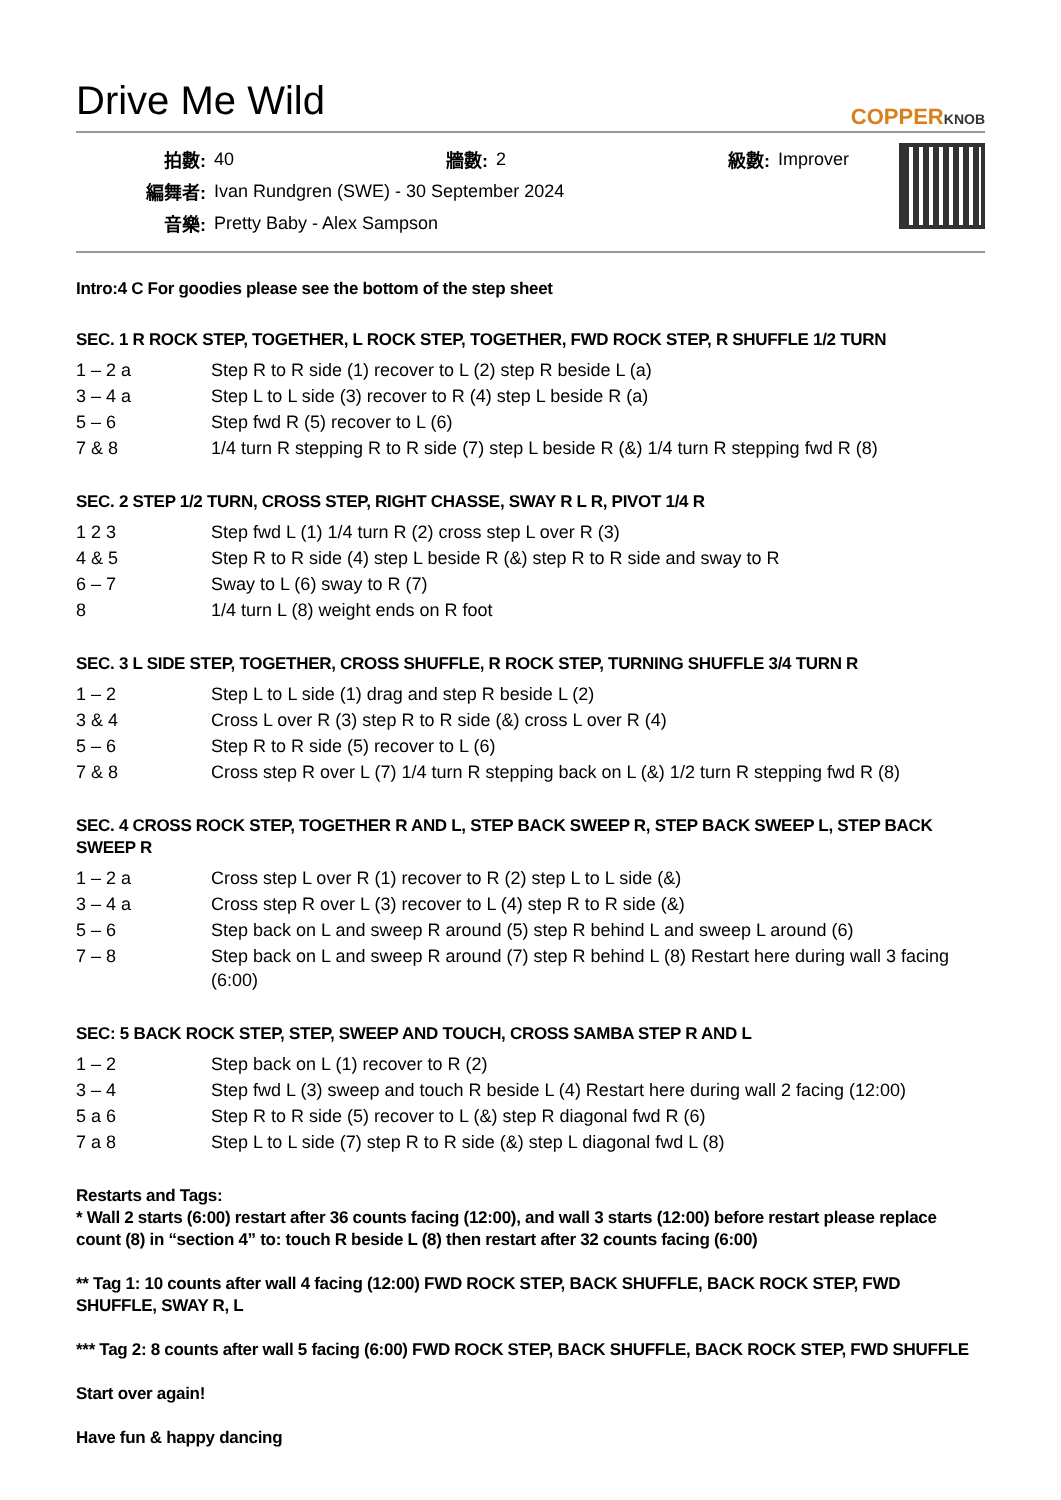Drive Me Wild
COPPERKNOB
| 拍數: | 40 | 牆數: | 2 | 級數: | Improver |
| 編舞者: | Ivan Rundgren (SWE) - 30 September 2024 | | | | |
| 音樂: | Pretty Baby - Alex Sampson | | | | |
Intro:4 C For goodies please see the bottom of the step sheet
SEC. 1 R ROCK STEP, TOGETHER, L ROCK STEP, TOGETHER, FWD ROCK STEP, R SHUFFLE 1/2 TURN
| 1 – 2 a | Step R to R side (1) recover to L (2) step R beside L (a) |
| 3 – 4 a | Step L to L side (3) recover to R (4) step L beside R (a) |
| 5 – 6 | Step fwd R (5) recover to L (6) |
| 7 & 8 | 1/4 turn R stepping R to R side (7) step L beside R (&) 1/4 turn R stepping fwd R (8) |
SEC. 2 STEP 1/2 TURN, CROSS STEP, RIGHT CHASSE, SWAY R L R, PIVOT 1/4 R
| 1 2 3 | Step fwd L (1) 1/4 turn R (2) cross step L over R (3) |
| 4 & 5 | Step R to R side (4) step L beside R (&) step R to R side and sway to R |
| 6 – 7 | Sway to L (6) sway to R (7) |
| 8 | 1/4 turn L (8) weight ends on R foot |
SEC. 3 L SIDE STEP, TOGETHER, CROSS SHUFFLE, R ROCK STEP, TURNING SHUFFLE 3/4 TURN R
| 1 – 2 | Step L to L side (1) drag and step R beside L (2) |
| 3 & 4 | Cross L over R (3) step R to R side (&) cross L over R (4) |
| 5 – 6 | Step R to R side (5) recover to L (6) |
| 7 & 8 | Cross step R over L (7) 1/4 turn R stepping back on L (&) 1/2 turn R stepping fwd R (8) |
SEC. 4 CROSS ROCK STEP, TOGETHER R AND L, STEP BACK SWEEP R, STEP BACK SWEEP L, STEP BACK SWEEP R
| 1 – 2 a | Cross step L over R (1) recover to R (2) step L to L side (&) |
| 3 – 4 a | Cross step R over L (3) recover to L (4) step R to R side (&) |
| 5 – 6 | Step back on L and sweep R around (5) step R behind L and sweep L around (6) |
| 7 – 8 | Step back on L and sweep R around (7) step R behind L (8) Restart here during wall 3 facing (6:00) |
SEC: 5 BACK ROCK STEP, STEP, SWEEP AND TOUCH, CROSS SAMBA STEP R AND L
| 1 – 2 | Step back on L (1) recover to R (2) |
| 3 – 4 | Step fwd L (3) sweep and touch R beside L (4) Restart here during wall 2 facing (12:00) |
| 5 a 6 | Step R to R side (5) recover to L (&) step R diagonal fwd R (6) |
| 7 a 8 | Step L to L side (7) step R to R side (&) step L diagonal fwd L (8) |
Restarts and Tags:
* Wall 2 starts (6:00) restart after 36 counts facing (12:00), and wall 3 starts (12:00) before restart please replace count (8) in “section 4” to: touch R beside L (8) then restart after 32 counts facing (6:00)
** Tag 1: 10 counts after wall 4 facing (12:00) FWD ROCK STEP, BACK SHUFFLE, BACK ROCK STEP, FWD SHUFFLE, SWAY R, L
*** Tag 2: 8 counts after wall 5 facing (6:00) FWD ROCK STEP, BACK SHUFFLE, BACK ROCK STEP, FWD SHUFFLE
Start over again!
Have fun & happy dancing